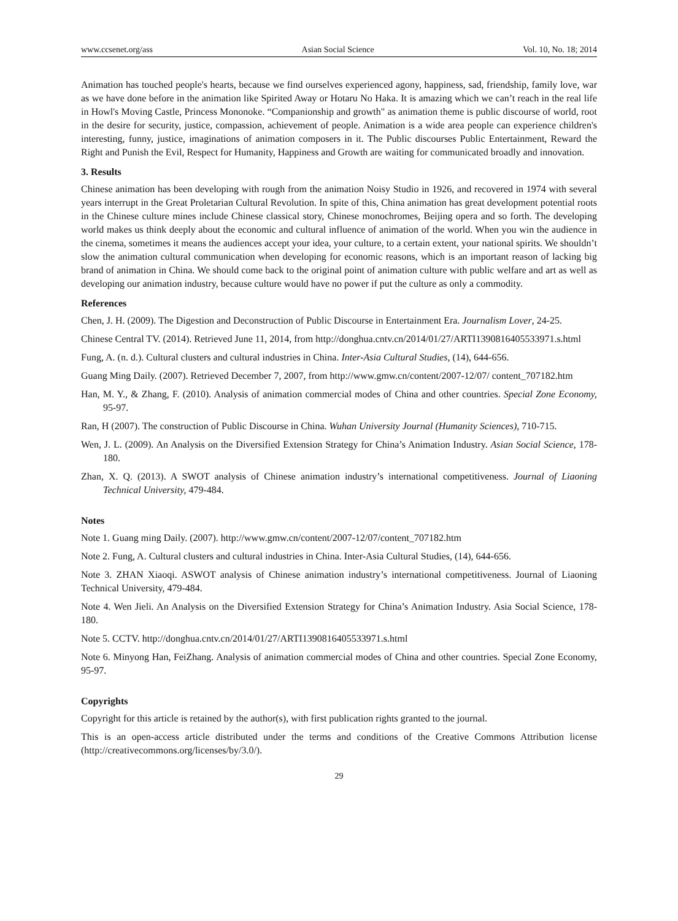www.ccsenet.org/ass Asian Social Science Vol. 10, No. 18; 2014
Animation has touched people's hearts, because we find ourselves experienced agony, happiness, sad, friendship, family love, war as we have done before in the animation like Spirited Away or Hotaru No Haka. It is amazing which we can’t reach in the real life in Howl's Moving Castle, Princess Mononoke. “Companionship and growth" as animation theme is public discourse of world, root in the desire for security, justice, compassion, achievement of people. Animation is a wide area people can experience children's interesting, funny, justice, imaginations of animation composers in it. The Public discourses Public Entertainment, Reward the Right and Punish the Evil, Respect for Humanity, Happiness and Growth are waiting for communicated broadly and innovation.
3. Results
Chinese animation has been developing with rough from the animation Noisy Studio in 1926, and recovered in 1974 with several years interrupt in the Great Proletarian Cultural Revolution. In spite of this, China animation has great development potential roots in the Chinese culture mines include Chinese classical story, Chinese monochromes, Beijing opera and so forth. The developing world makes us think deeply about the economic and cultural influence of animation of the world. When you win the audience in the cinema, sometimes it means the audiences accept your idea, your culture, to a certain extent, your national spirits. We shouldn’t slow the animation cultural communication when developing for economic reasons, which is an important reason of lacking big brand of animation in China. We should come back to the original point of animation culture with public welfare and art as well as developing our animation industry, because culture would have no power if put the culture as only a commodity.
References
Chen, J. H. (2009). The Digestion and Deconstruction of Public Discourse in Entertainment Era. Journalism Lover, 24-25.
Chinese Central TV. (2014). Retrieved June 11, 2014, from http://donghua.cntv.cn/2014/01/27/ARTI1390816405533971.s.html
Fung, A. (n. d.). Cultural clusters and cultural industries in China. Inter-Asia Cultural Studies, (14), 644-656.
Guang Ming Daily. (2007). Retrieved December 7, 2007, from http://www.gmw.cn/content/2007-12/07/ content_707182.htm
Han, M. Y., & Zhang, F. (2010). Analysis of animation commercial modes of China and other countries. Special Zone Economy, 95-97.
Ran, H (2007). The construction of Public Discourse in China. Wuhan University Journal (Humanity Sciences), 710-715.
Wen, J. L. (2009). An Analysis on the Diversified Extension Strategy for China’s Animation Industry. Asian Social Science, 178-180.
Zhan, X. Q. (2013). A SWOT analysis of Chinese animation industry’s international competitiveness. Journal of Liaoning Technical University, 479-484.
Notes
Note 1. Guang ming Daily. (2007). http://www.gmw.cn/content/2007-12/07/content_707182.htm
Note 2. Fung, A. Cultural clusters and cultural industries in China. Inter-Asia Cultural Studies, (14), 644-656.
Note 3. ZHAN Xiaoqi. ASWOT analysis of Chinese animation industry’s international competitiveness. Journal of Liaoning Technical University, 479-484.
Note 4. Wen Jieli. An Analysis on the Diversified Extension Strategy for China’s Animation Industry. Asia Social Science, 178-180.
Note 5. CCTV. http://donghua.cntv.cn/2014/01/27/ARTI1390816405533971.s.html
Note 6. Minyong Han, FeiZhang. Analysis of animation commercial modes of China and other countries. Special Zone Economy, 95-97.
Copyrights
Copyright for this article is retained by the author(s), with first publication rights granted to the journal.
This is an open-access article distributed under the terms and conditions of the Creative Commons Attribution license (http://creativecommons.org/licenses/by/3.0/).
29